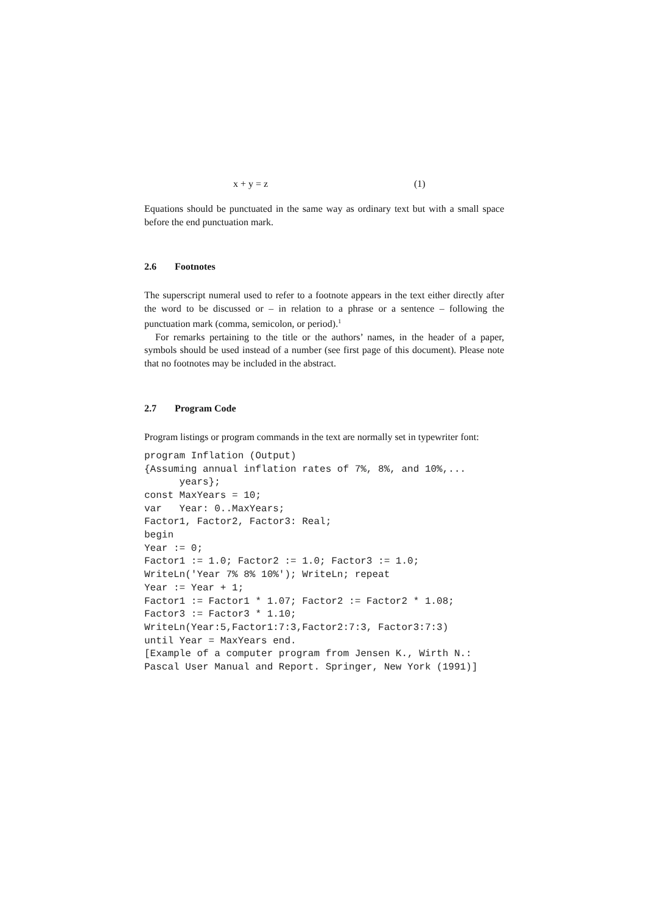x + y = z (1)
Equations should be punctuated in the same way as ordinary text but with a small space before the end punctuation mark.
2.6 Footnotes
The superscript numeral used to refer to a footnote appears in the text either directly after the word to be discussed or – in relation to a phrase or a sentence – following the punctuation mark (comma, semicolon, or period).<sup>1</sup>
For remarks pertaining to the title or the authors’ names, in the header of a paper, symbols should be used instead of a number (see first page of this document). Please note that no footnotes may be included in the abstract.
2.7 Program Code
Program listings or program commands in the text are normally set in typewriter font:
program Inflation (Output)
{Assuming annual inflation rates of 7%, 8%, and 10%,...
      years};
const MaxYears = 10;
var   Year: 0..MaxYears;
Factor1, Factor2, Factor3: Real;
begin
Year := 0;
Factor1 := 1.0; Factor2 := 1.0; Factor3 := 1.0;
WriteLn('Year 7% 8% 10%'); WriteLn; repeat
Year := Year + 1;
Factor1 := Factor1 * 1.07; Factor2 := Factor2 * 1.08;
Factor3 := Factor3 * 1.10;
WriteLn(Year:5,Factor1:7:3,Factor2:7:3, Factor3:7:3)
until Year = MaxYears end.
[Example of a computer program from Jensen K., Wirth N.: Pascal User Manual and Report. Springer, New York (1991)]